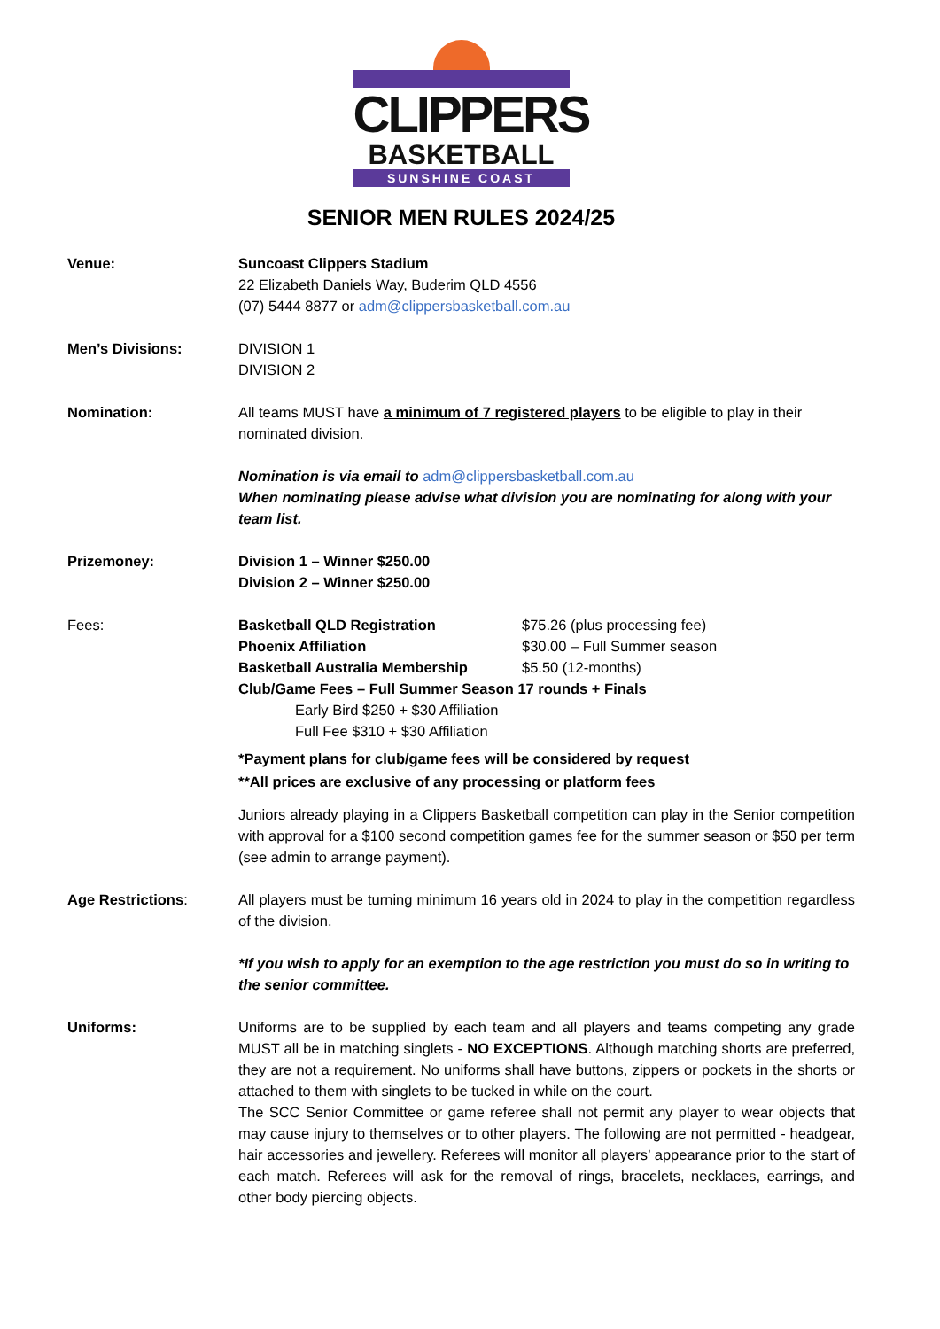CLIPPERS
BASKETBALL
SUNSHINE COAST
SENIOR MEN RULES 2024/25
Venue: Suncoast Clippers Stadium
22 Elizabeth Daniels Way, Buderim QLD 4556
(07) 5444 8877 or adm@clippersbasketball.com.au
Men’s Divisions: DIVISION 1
DIVISION 2
Nomination: All teams MUST have a minimum of 7 registered players to be eligible to play in their nominated division.
Nomination is via email to adm@clippersbasketball.com.au
When nominating please advise what division you are nominating for along with your team list.
Prizemoney: Division 1 – Winner $250.00
Division 2 – Winner $250.00
Fees:
| Basketball QLD Registration | $75.26 (plus processing fee) |
| Phoenix Affiliation | $30.00 – Full Summer season |
| Basketball Australia Membership | $5.50 (12-months) |
Club/Game Fees – Full Summer Season 17 rounds + Finals
Early Bird $250 + $30 Affiliation
Full Fee $310 + $30 Affiliation
*Payment plans for club/game fees will be considered by request
**All prices are exclusive of any processing or platform fees
Juniors already playing in a Clippers Basketball competition can play in the Senior competition with approval for a $100 second competition games fee for the summer season or $50 per term (see admin to arrange payment).
Age Restrictions: All players must be turning minimum 16 years old in 2024 to play in the competition regardless of the division.
*If you wish to apply for an exemption to the age restriction you must do so in writing to the senior committee.
Uniforms: Uniforms are to be supplied by each team and all players and teams competing any grade MUST all be in matching singlets - NO EXCEPTIONS. Although matching shorts are preferred, they are not a requirement. No uniforms shall have buttons, zippers or pockets in the shorts or attached to them with singlets to be tucked in while on the court.
The SCC Senior Committee or game referee shall not permit any player to wear objects that may cause injury to themselves or to other players. The following are not permitted - headgear, hair accessories and jewellery. Referees will monitor all players’ appearance prior to the start of each match. Referees will ask for the removal of rings, bracelets, necklaces, earrings, and other body piercing objects.